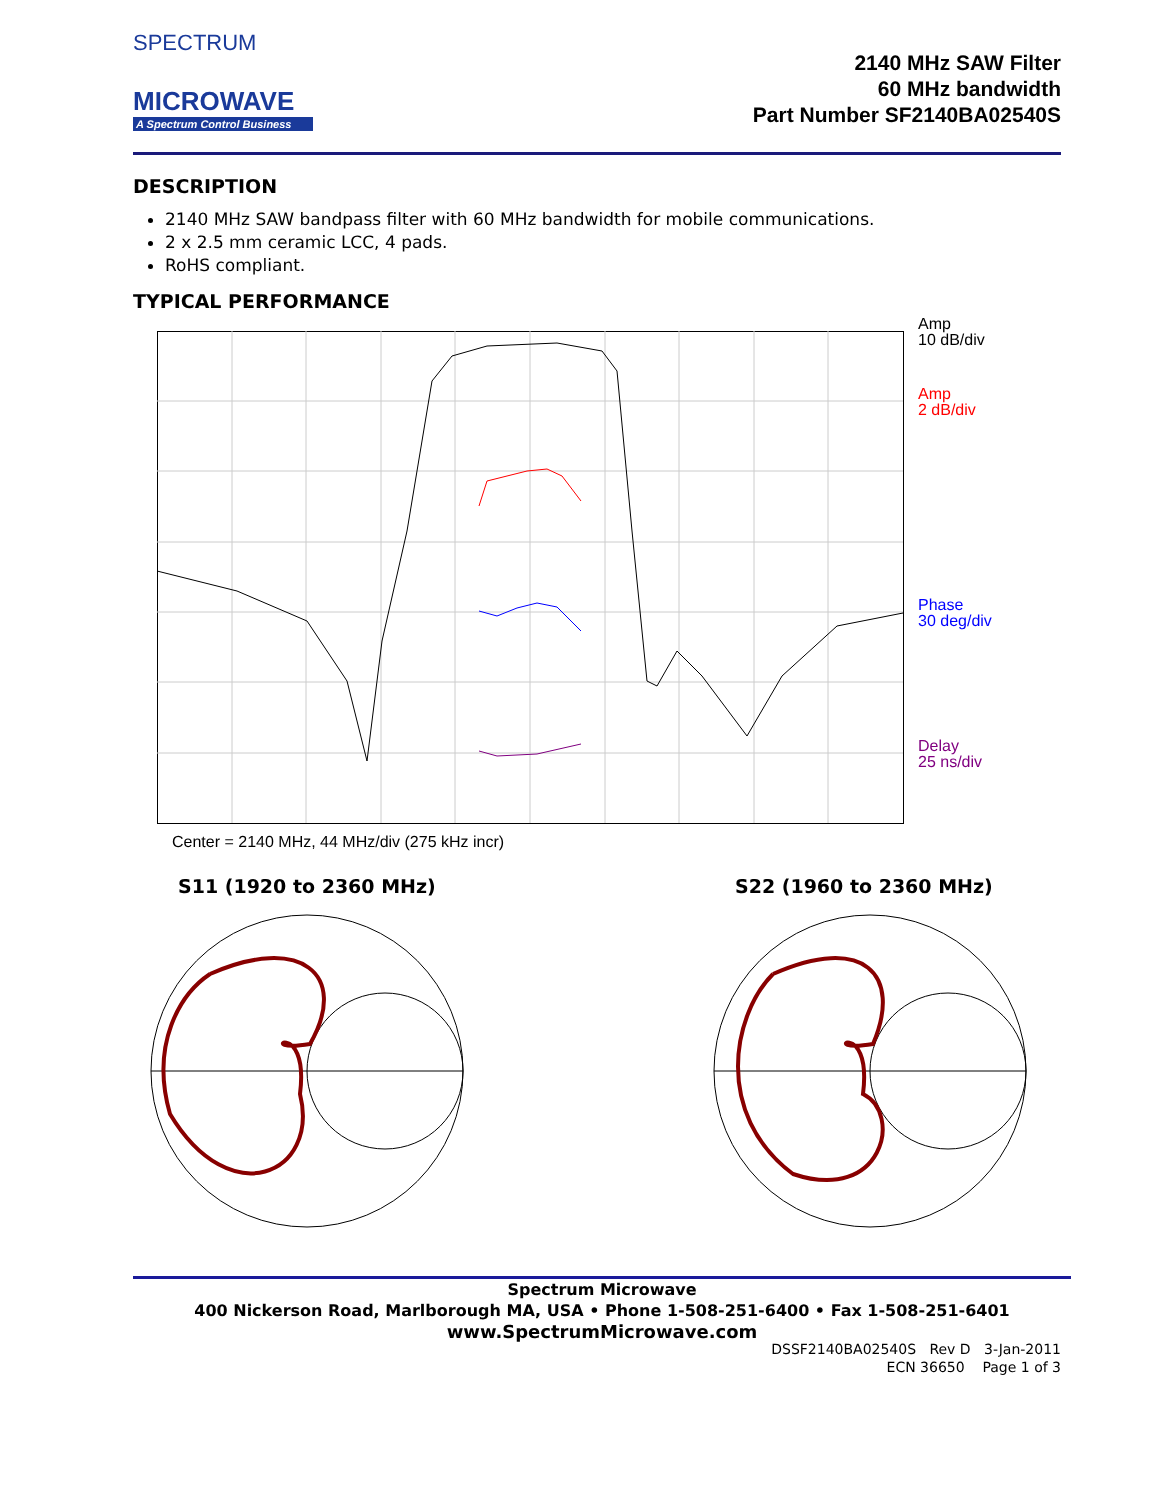SPECTRUM
MICROWAVE
A Spectrum Control Business
2140 MHz SAW Filter
60 MHz bandwidth
Part Number SF2140BA02540S
DESCRIPTION
2140 MHz SAW bandpass filter with 60 MHz bandwidth for mobile communications.
2 x 2.5 mm ceramic LCC, 4 pads.
RoHS compliant.
TYPICAL PERFORMANCE
Amp
10 dB/div
Amp
2 dB/div
Phase
30 deg/div
Delay
25 ns/div
Center = 2140 MHz, 44 MHz/div (275 kHz incr)
S11 (1920 to 2360 MHz) S22 (1960 to 2360 MHz)
Spectrum Microwave
400 Nickerson Road, Marlborough MA, USA • Phone 1-508-251-6400 • Fax 1-508-251-6401
www.SpectrumMicrowave.com
DSSF2140BA02540S Rev D 3-Jan-2011
ECN 36650 Page 1 of 3